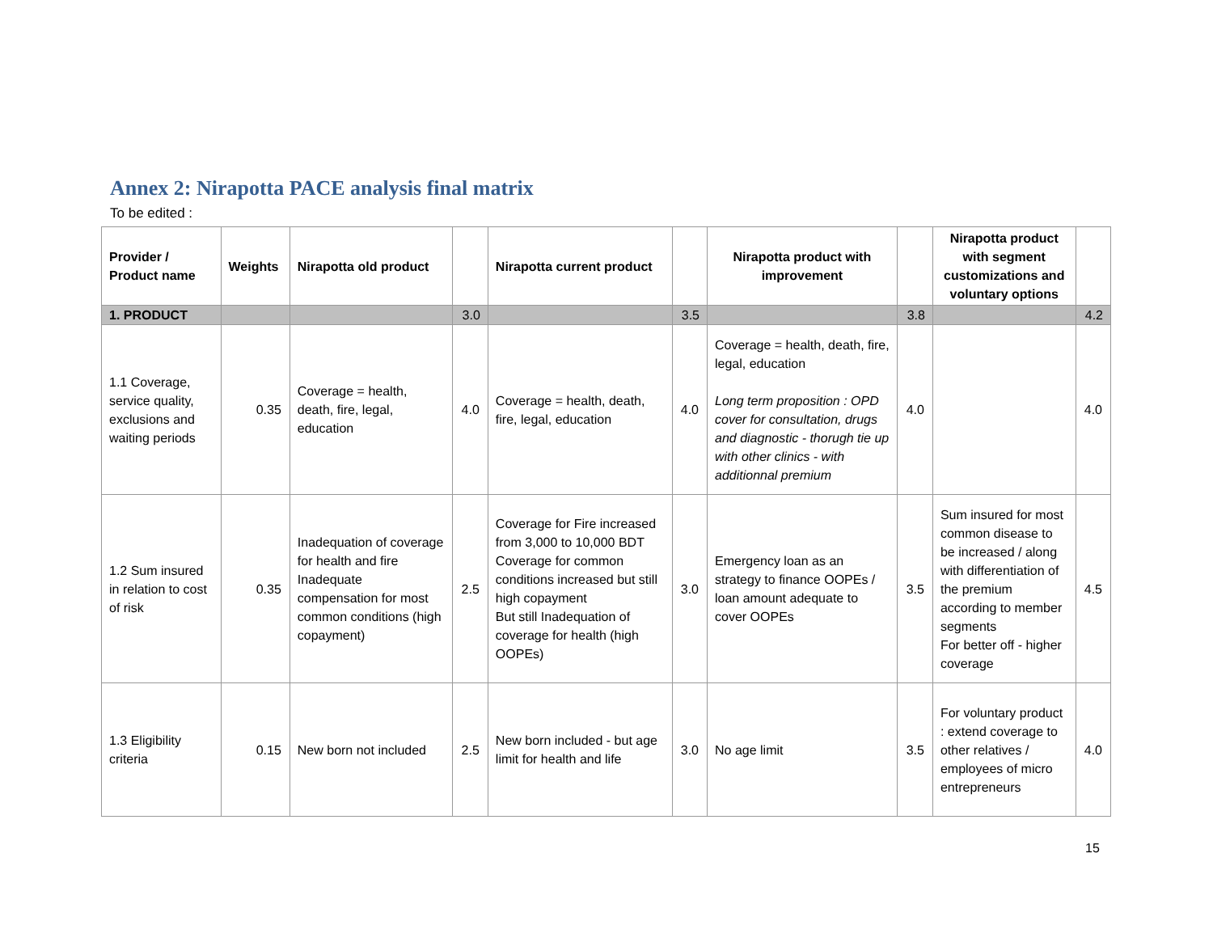Annex 2: Nirapotta PACE analysis final matrix
To be edited :
| Provider / Product name | Weights | Nirapotta old product | | Nirapotta current product | | Nirapotta product with improvement | | Nirapotta product with segment customizations and voluntary options | |
| --- | --- | --- | --- | --- | --- | --- | --- | --- | --- |
| 1. PRODUCT | | | 3.0 | | 3.5 | | 3.8 | | 4.2 |
| 1.1 Coverage, service quality, exclusions and waiting periods | 0.35 | Coverage = health, death, fire, legal, education | 4.0 | Coverage = health, death, fire, legal, education | 4.0 | Coverage = health, death, fire, legal, education Long term proposition : OPD cover for consultation, drugs and diagnostic - thorugh tie up with other clinics - with additionnal premium | 4.0 | | 4.0 |
| 1.2 Sum insured in relation to cost of risk | 0.35 | Inadequation of coverage for health and fire Inadequate compensation for most common conditions (high copayment) | 2.5 | Coverage for Fire increased from 3,000 to 10,000 BDT Coverage for common conditions increased but still high copayment But still Inadequation of coverage for health (high OOPEs) | 3.0 | Emergency loan as an strategy to finance OOPEs / loan amount adequate to cover OOPEs | 3.5 | Sum insured for most common disease to be increased / along with differentiation of the premium according to member segments For better off - higher coverage | 4.5 |
| 1.3 Eligibility criteria | 0.15 | New born not included | 2.5 | New born included - but age limit for health and life | 3.0 | No age limit | 3.5 | For voluntary product : extend coverage to other relatives / employees of micro entrepreneurs | 4.0 |
15